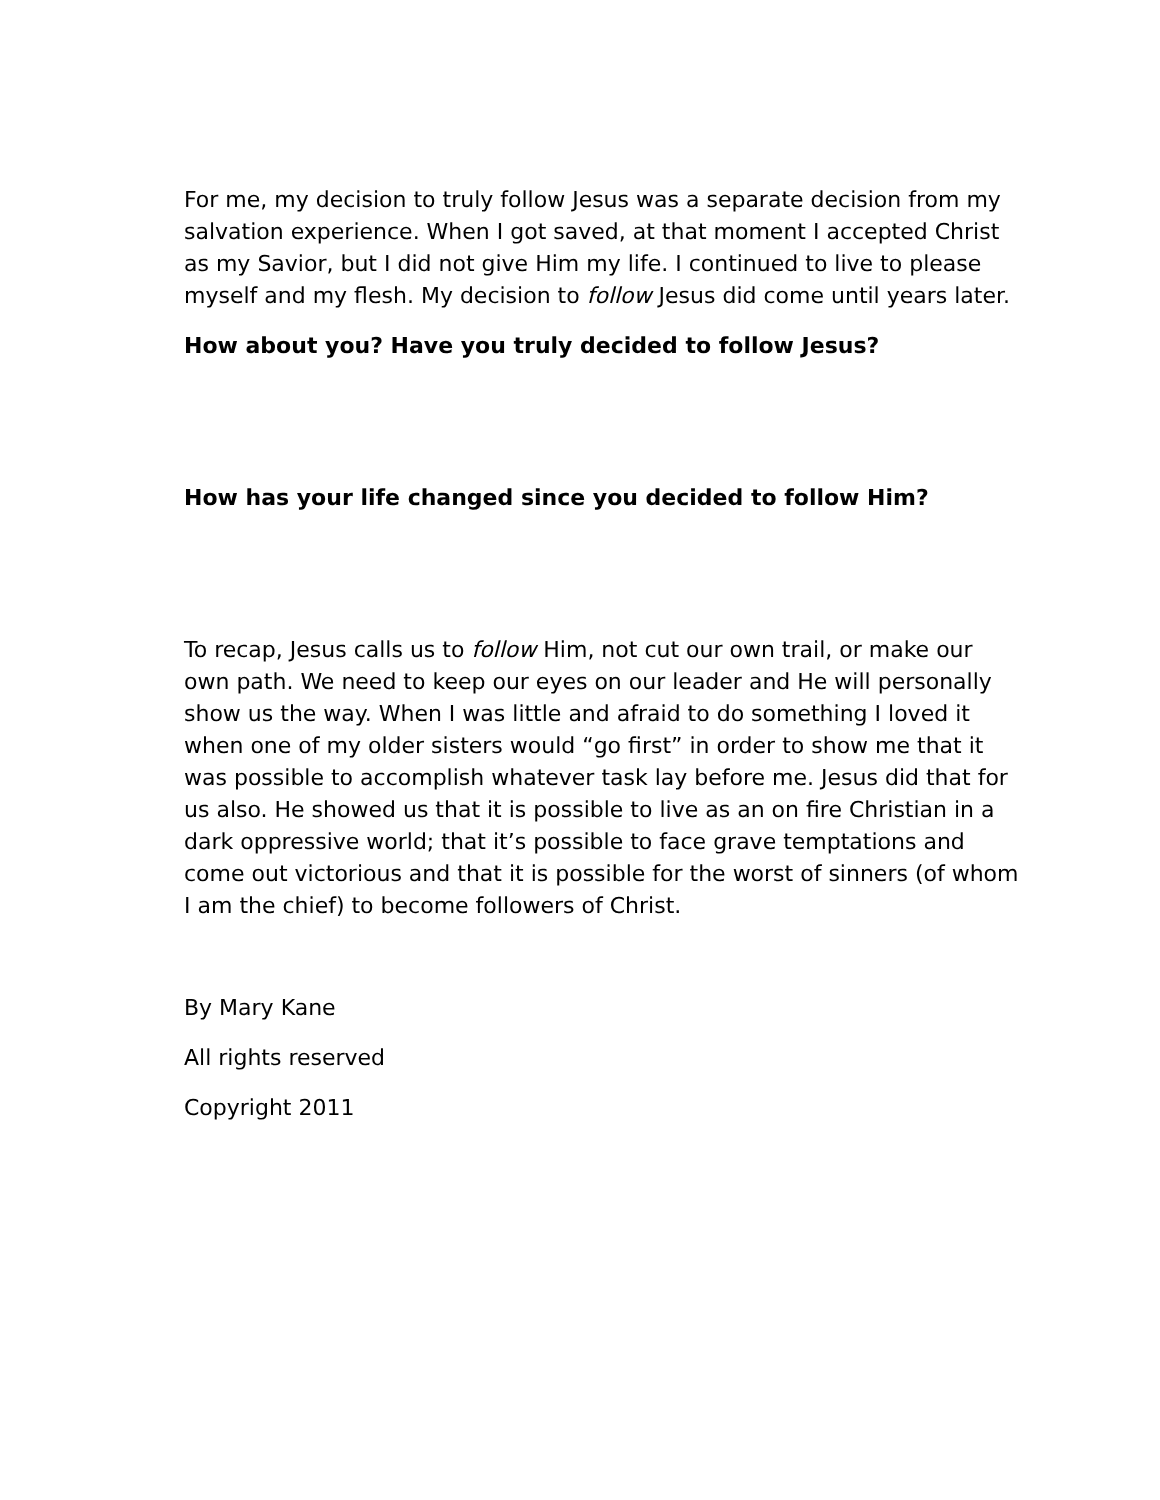For me, my decision to truly follow Jesus was a separate decision from my salvation experience. When I got saved, at that moment I accepted Christ as my Savior, but I did not give Him my life. I continued to live to please myself and my flesh. My decision to follow Jesus did come until years later.
How about you? Have you truly decided to follow Jesus?
How has your life changed since you decided to follow Him?
To recap, Jesus calls us to follow Him, not cut our own trail, or make our own path. We need to keep our eyes on our leader and He will personally show us the way. When I was little and afraid to do something I loved it when one of my older sisters would “go first” in order to show me that it was possible to accomplish whatever task lay before me. Jesus did that for us also. He showed us that it is possible to live as an on fire Christian in a dark oppressive world; that it’s possible to face grave temptations and come out victorious and that it is possible for the worst of sinners (of whom I am the chief) to become followers of Christ.
By Mary Kane
All rights reserved
Copyright 2011